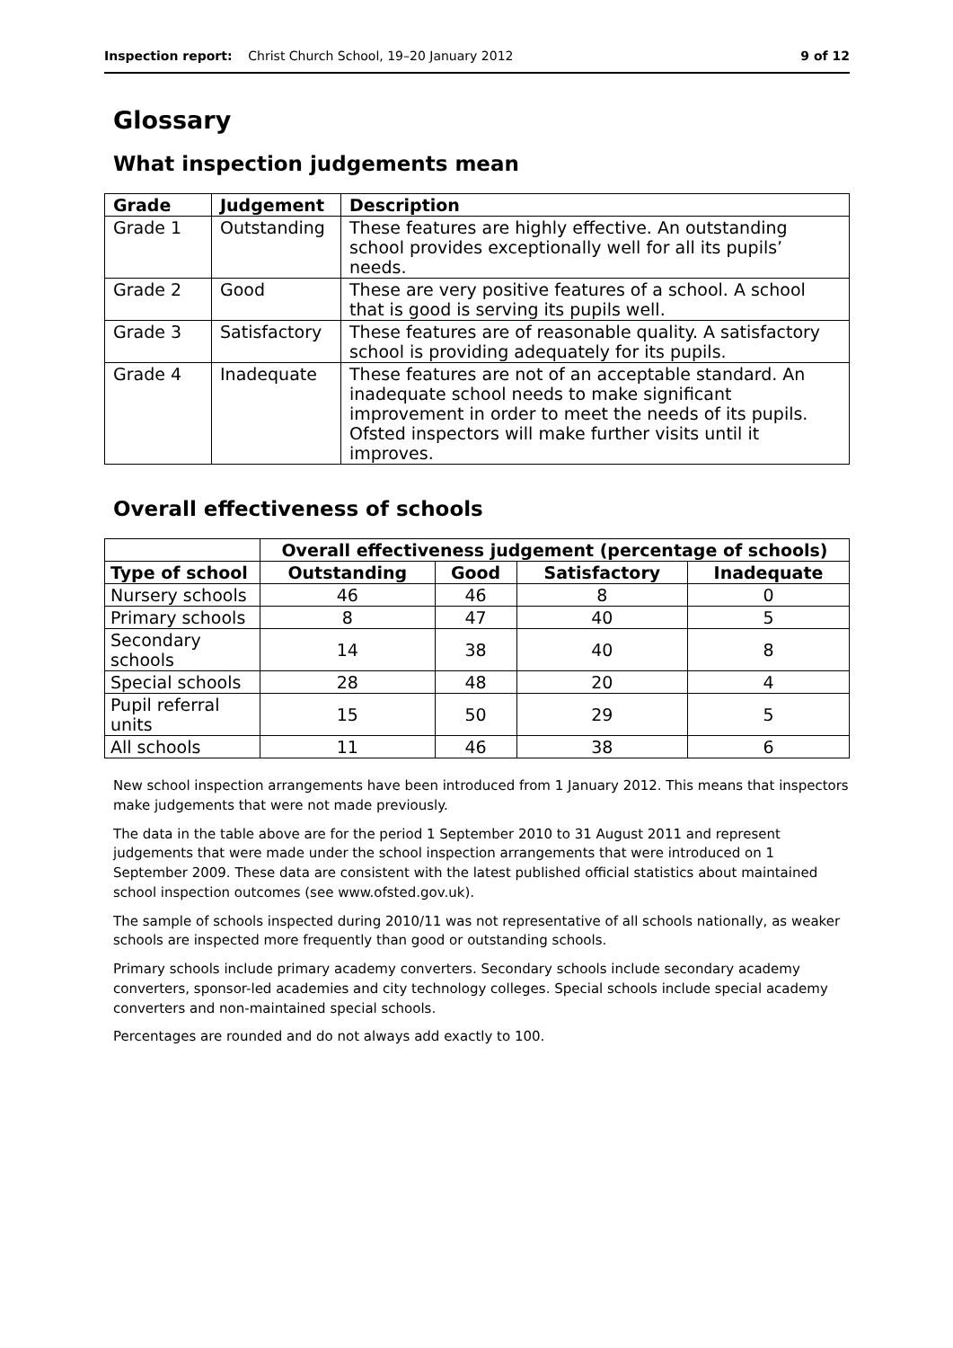Inspection report: Christ Church School, 19–20 January 2012 9 of 12
Glossary
What inspection judgements mean
| Grade | Judgement | Description |
| --- | --- | --- |
| Grade 1 | Outstanding | These features are highly effective. An outstanding school provides exceptionally well for all its pupils’ needs. |
| Grade 2 | Good | These are very positive features of a school. A school that is good is serving its pupils well. |
| Grade 3 | Satisfactory | These features are of reasonable quality. A satisfactory school is providing adequately for its pupils. |
| Grade 4 | Inadequate | These features are not of an acceptable standard. An inadequate school needs to make significant improvement in order to meet the needs of its pupils. Ofsted inspectors will make further visits until it improves. |
Overall effectiveness of schools
| | Overall effectiveness judgement (percentage of schools) | | | |
| Type of school | Outstanding | Good | Satisfactory | Inadequate |
| Nursery schools | 46 | 46 | 8 | 0 |
| Primary schools | 8 | 47 | 40 | 5 |
| Secondary schools | 14 | 38 | 40 | 8 |
| Special schools | 28 | 48 | 20 | 4 |
| Pupil referral units | 15 | 50 | 29 | 5 |
| All schools | 11 | 46 | 38 | 6 |
New school inspection arrangements have been introduced from 1 January 2012. This means that inspectors make judgements that were not made previously.
The data in the table above are for the period 1 September 2010 to 31 August 2011 and represent judgements that were made under the school inspection arrangements that were introduced on 1 September 2009. These data are consistent with the latest published official statistics about maintained school inspection outcomes (see www.ofsted.gov.uk).
The sample of schools inspected during 2010/11 was not representative of all schools nationally, as weaker schools are inspected more frequently than good or outstanding schools.
Primary schools include primary academy converters. Secondary schools include secondary academy converters, sponsor-led academies and city technology colleges. Special schools include special academy converters and non-maintained special schools.
Percentages are rounded and do not always add exactly to 100.